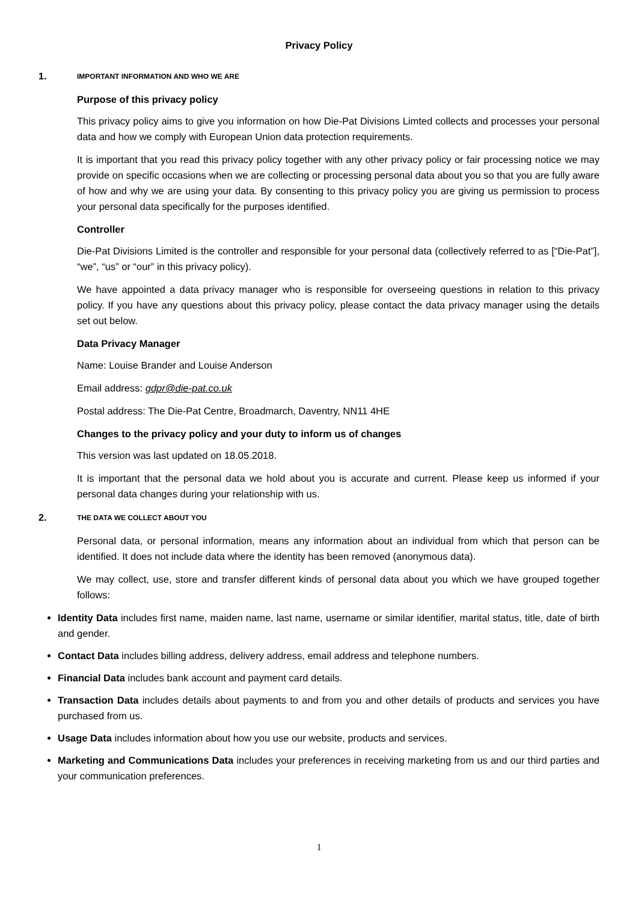Privacy Policy
1. IMPORTANT INFORMATION AND WHO WE ARE
Purpose of this privacy policy
This privacy policy aims to give you information on how Die-Pat Divisions Limted collects and processes your personal data and how we comply with European Union data protection requirements.
It is important that you read this privacy policy together with any other privacy policy or fair processing notice we may provide on specific occasions when we are collecting or processing personal data about you so that you are fully aware of how and why we are using your data. By consenting to this privacy policy you are giving us permission to process your personal data specifically for the purposes identified.
Controller
Die-Pat Divisions Limited is the controller and responsible for your personal data (collectively referred to as [“Die-Pat”], “we”, “us” or “our” in this privacy policy).
We have appointed a data privacy manager who is responsible for overseeing questions in relation to this privacy policy. If you have any questions about this privacy policy, please contact the data privacy manager using the details set out below.
Data Privacy Manager
Name: Louise Brander and Louise Anderson
Email address: gdpr@die-pat.co.uk
Postal address: The Die-Pat Centre, Broadmarch, Daventry, NN11 4HE
Changes to the privacy policy and your duty to inform us of changes
This version was last updated on 18.05.2018.
It is important that the personal data we hold about you is accurate and current. Please keep us informed if your personal data changes during your relationship with us.
2. THE DATA WE COLLECT ABOUT YOU
Personal data, or personal information, means any information about an individual from which that person can be identified. It does not include data where the identity has been removed (anonymous data).
We may collect, use, store and transfer different kinds of personal data about you which we have grouped together follows:
Identity Data includes first name, maiden name, last name, username or similar identifier, marital status, title, date of birth and gender.
Contact Data includes billing address, delivery address, email address and telephone numbers.
Financial Data includes bank account and payment card details.
Transaction Data includes details about payments to and from you and other details of products and services you have purchased from us.
Usage Data includes information about how you use our website, products and services.
Marketing and Communications Data includes your preferences in receiving marketing from us and our third parties and your communication preferences.
1